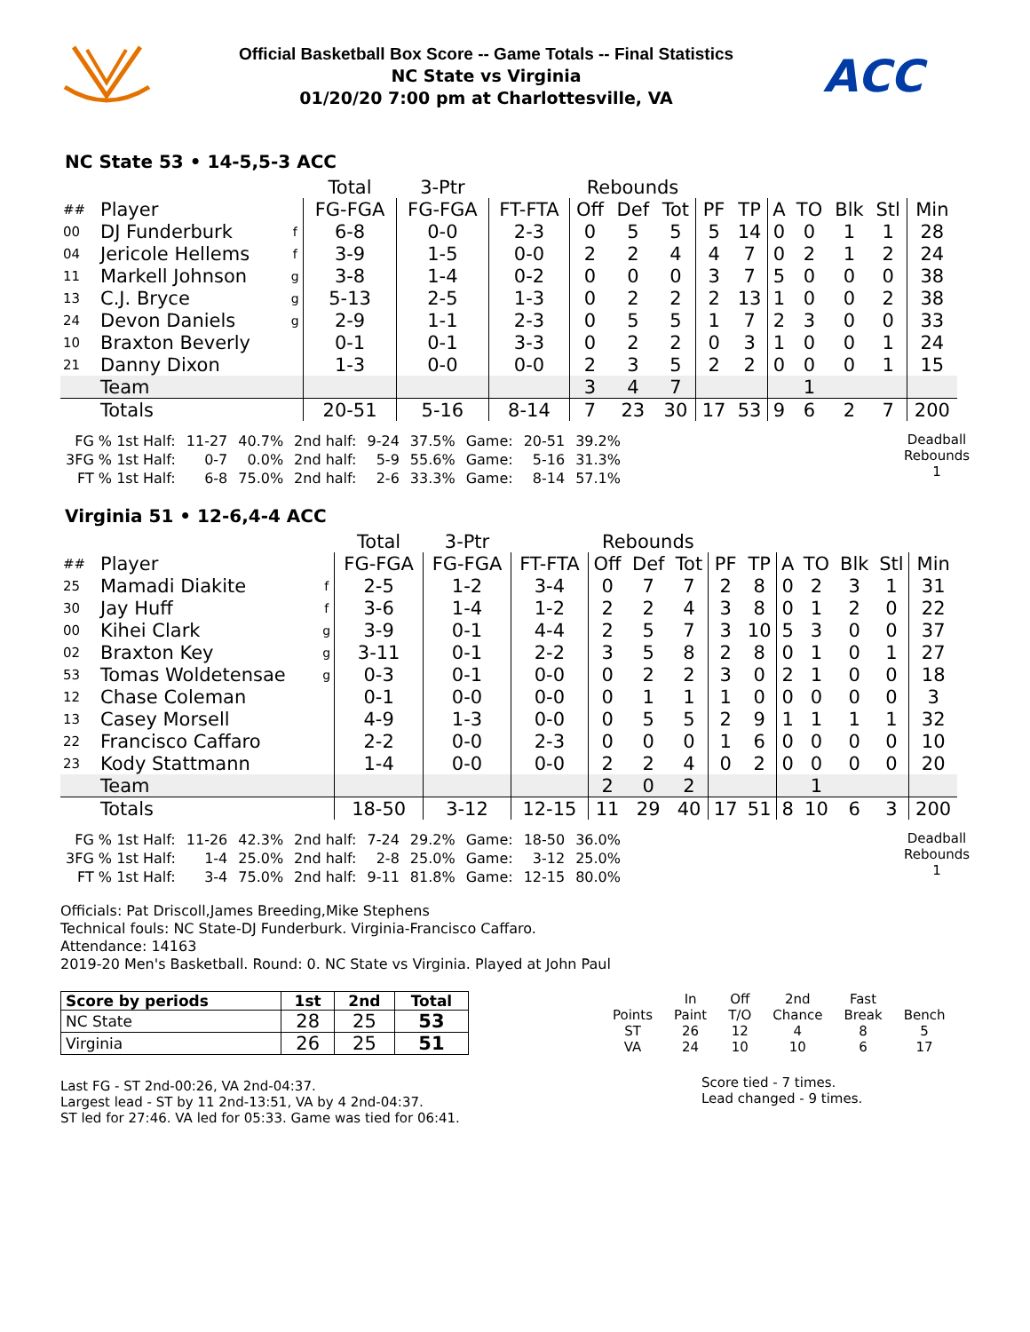Official Basketball Box Score -- Game Totals -- Final Statistics
NC State vs Virginia
01/20/20 7:00 pm at Charlottesville, VA
ACC
NC State 53 • 14-5,5-3 ACC
| | | | Total | 3-Ptr | | Rebounds | | | | | | | | | |
| ## | Player | | FG-FGA | FG-FGA | FT-FTA | Off | Def | Tot | PF | TP | A | TO | Blk | Stl | Min |
| 00 | DJ Funderburk | f | 6-8 | 0-0 | 2-3 | 0 | 5 | 5 | 5 | 14 | 0 | 0 | 1 | 1 | 28 |
| 04 | Jericole Hellems | f | 3-9 | 1-5 | 0-0 | 2 | 2 | 4 | 4 | 7 | 0 | 2 | 1 | 2 | 24 |
| 11 | Markell Johnson | g | 3-8 | 1-4 | 0-2 | 0 | 0 | 0 | 3 | 7 | 5 | 0 | 0 | 0 | 38 |
| 13 | C.J. Bryce | g | 5-13 | 2-5 | 1-3 | 0 | 2 | 2 | 2 | 13 | 1 | 0 | 0 | 2 | 38 |
| 24 | Devon Daniels | g | 2-9 | 1-1 | 2-3 | 0 | 5 | 5 | 1 | 7 | 2 | 3 | 0 | 0 | 33 |
| 10 | Braxton Beverly | | 0-1 | 0-1 | 3-3 | 0 | 2 | 2 | 0 | 3 | 1 | 0 | 0 | 1 | 24 |
| 21 | Danny Dixon | | 1-3 | 0-0 | 0-0 | 2 | 3 | 5 | 2 | 2 | 0 | 0 | 0 | 1 | 15 |
| | Team | | | | | 3 | 4 | 7 | | | | 1 | | | |
| | Totals | | 20-51 | 5-16 | 8-14 | 7 | 23 | 30 | 17 | 53 | 9 | 6 | 2 | 7 | 200 |
| FG % 1st Half: | 11-27 | 40.7% | 2nd half: | 9-24 | 37.5% | Game: | 20-51 | 39.2% |
| 3FG % 1st Half: | 0-7 | 0.0% | 2nd half: | 5-9 | 55.6% | Game: | 5-16 | 31.3% |
| FT % 1st Half: | 6-8 | 75.0% | 2nd half: | 2-6 | 33.3% | Game: | 8-14 | 57.1% |
Deadball
Rebounds
1
Virginia 51 • 12-6,4-4 ACC
| | | | Total | 3-Ptr | | Rebounds | | | | | | | | | |
| ## | Player | | FG-FGA | FG-FGA | FT-FTA | Off | Def | Tot | PF | TP | A | TO | Blk | Stl | Min |
| 25 | Mamadi Diakite | f | 2-5 | 1-2 | 3-4 | 0 | 7 | 7 | 2 | 8 | 0 | 2 | 3 | 1 | 31 |
| 30 | Jay Huff | f | 3-6 | 1-4 | 1-2 | 2 | 2 | 4 | 3 | 8 | 0 | 1 | 2 | 0 | 22 |
| 00 | Kihei Clark | g | 3-9 | 0-1 | 4-4 | 2 | 5 | 7 | 3 | 10 | 5 | 3 | 0 | 0 | 37 |
| 02 | Braxton Key | g | 3-11 | 0-1 | 2-2 | 3 | 5 | 8 | 2 | 8 | 0 | 1 | 0 | 1 | 27 |
| 53 | Tomas Woldetensae | g | 0-3 | 0-1 | 0-0 | 0 | 2 | 2 | 3 | 0 | 2 | 1 | 0 | 0 | 18 |
| 12 | Chase Coleman | | 0-1 | 0-0 | 0-0 | 0 | 1 | 1 | 1 | 0 | 0 | 0 | 0 | 0 | 3 |
| 13 | Casey Morsell | | 4-9 | 1-3 | 0-0 | 0 | 5 | 5 | 2 | 9 | 1 | 1 | 1 | 1 | 32 |
| 22 | Francisco Caffaro | | 2-2 | 0-0 | 2-3 | 0 | 0 | 0 | 1 | 6 | 0 | 0 | 0 | 0 | 10 |
| 23 | Kody Stattmann | | 1-4 | 0-0 | 0-0 | 2 | 2 | 4 | 0 | 2 | 0 | 0 | 0 | 0 | 20 |
| | Team | | | | | 2 | 0 | 2 | | | | 1 | | | |
| | Totals | | 18-50 | 3-12 | 12-15 | 11 | 29 | 40 | 17 | 51 | 8 | 10 | 6 | 3 | 200 |
| FG % 1st Half: | 11-26 | 42.3% | 2nd half: | 7-24 | 29.2% | Game: | 18-50 | 36.0% |
| 3FG % 1st Half: | 1-4 | 25.0% | 2nd half: | 2-8 | 25.0% | Game: | 3-12 | 25.0% |
| FT % 1st Half: | 3-4 | 75.0% | 2nd half: | 9-11 | 81.8% | Game: | 12-15 | 80.0% |
Deadball
Rebounds
1
Officials: Pat Driscoll,James Breeding,Mike Stephens
Technical fouls: NC State-DJ Funderburk. Virginia-Francisco Caffaro.
Attendance: 14163
2019-20 Men's Basketball. Round: 0. NC State vs Virginia. Played at John Paul
| Score by periods | 1st | 2nd | Total |
| --- | --- | --- | --- |
| NC State | 28 | 25 | 53 |
| Virginia | 26 | 25 | 51 |
Last FG - ST 2nd-00:26, VA 2nd-04:37.
Largest lead - ST by 11 2nd-13:51, VA by 4 2nd-04:37.
ST led for 27:46. VA led for 05:33. Game was tied for 06:41.
| | In | Off | 2nd | Fast | |
| Points | Paint | T/O | Chance | Break | Bench |
| ST | 26 | 12 | 4 | 8 | 5 |
| VA | 24 | 10 | 10 | 6 | 17 |
Score tied - 7 times.
Lead changed - 9 times.